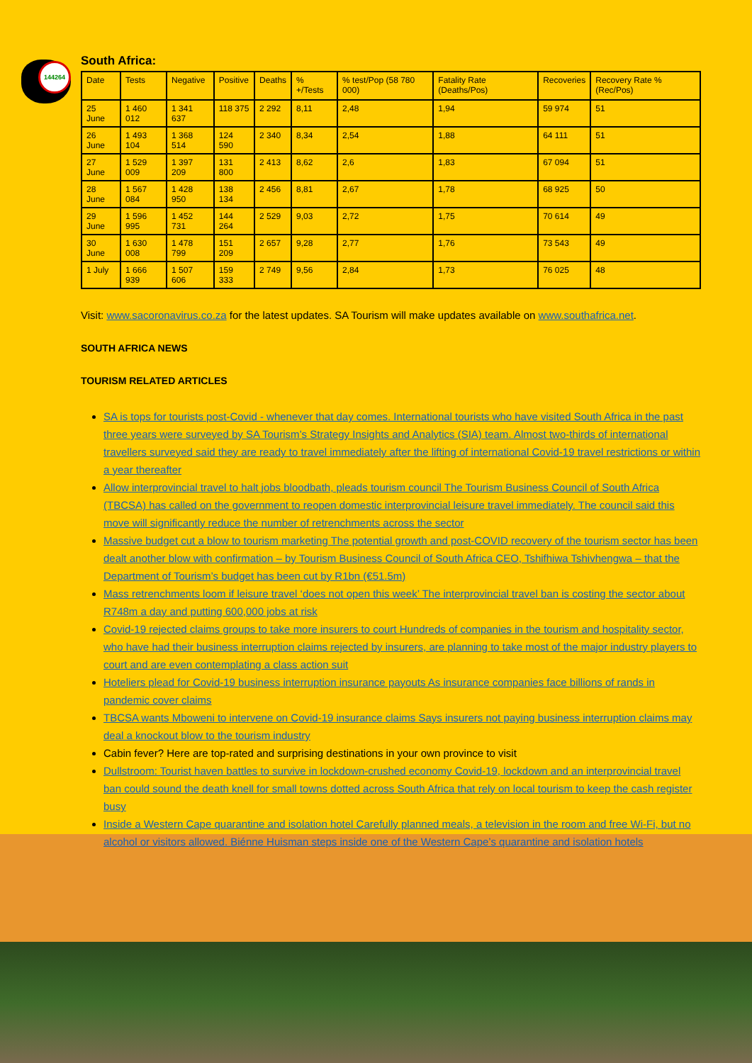144264
South Africa:
| Date | Tests | Negative | Positive | Deaths | % +/Tests | % test/Pop (58 780 000) | Fatality Rate (Deaths/Pos) | Recoveries | Recovery Rate % (Rec/Pos) |
| --- | --- | --- | --- | --- | --- | --- | --- | --- | --- |
| 25 June | 1 460 012 | 1 341 637 | 118 375 | 2 292 | 8,11 | 2,48 | 1,94 | 59 974 | 51 |
| 26 June | 1 493 104 | 1 368 514 | 124 590 | 2 340 | 8,34 | 2,54 | 1,88 | 64 111 | 51 |
| 27 June | 1 529 009 | 1 397 209 | 131 800 | 2 413 | 8,62 | 2,6 | 1,83 | 67 094 | 51 |
| 28 June | 1 567 084 | 1 428 950 | 138 134 | 2 456 | 8,81 | 2,67 | 1,78 | 68 925 | 50 |
| 29 June | 1 596 995 | 1 452 731 | 144 264 | 2 529 | 9,03 | 2,72 | 1,75 | 70 614 | 49 |
| 30 June | 1 630 008 | 1 478 799 | 151 209 | 2 657 | 9,28 | 2,77 | 1,76 | 73 543 | 49 |
| 1 July | 1 666 939 | 1 507 606 | 159 333 | 2 749 | 9,56 | 2,84 | 1,73 | 76 025 | 48 |
Visit: www.sacoronavirus.co.za for the latest updates. SA Tourism will make updates available on www.southafrica.net.
SOUTH AFRICA NEWS
TOURISM RELATED ARTICLES
SA is tops for tourists post-Covid - whenever that day comes. International tourists who have visited South Africa in the past three years were surveyed by SA Tourism’s Strategy Insights and Analytics (SIA) team. Almost two-thirds of international travellers surveyed said they are ready to travel immediately after the lifting of international Covid-19 travel restrictions or within a year thereafter
Allow interprovincial travel to halt jobs bloodbath, pleads tourism council The Tourism Business Council of South Africa (TBCSA) has called on the government to reopen domestic interprovincial leisure travel immediately. The council said this move will significantly reduce the number of retrenchments across the sector
Massive budget cut a blow to tourism marketing The potential growth and post-COVID recovery of the tourism sector has been dealt another blow with confirmation – by Tourism Business Council of South Africa CEO, Tshifhiwa Tshivhengwa – that the Department of Tourism’s budget has been cut by R1bn (€51.5m)
Mass retrenchments loom if leisure travel ‘does not open this week’ The interprovincial travel ban is costing the sector about R748m a day and putting 600,000 jobs at risk
Covid-19 rejected claims groups to take more insurers to court Hundreds of companies in the tourism and hospitality sector, who have had their business interruption claims rejected by insurers, are planning to take most of the major industry players to court and are even contemplating a class action suit
Hoteliers plead for Covid-19 business interruption insurance payouts As insurance companies face billions of rands in pandemic cover claims
TBCSA wants Mboweni to intervene on Covid-19 insurance claims Says insurers not paying business interruption claims may deal a knockout blow to the tourism industry
Cabin fever? Here are top-rated and surprising destinations in your own province to visit
Dullstroom: Tourist haven battles to survive in lockdown-crushed economy Covid-19, lockdown and an interprovincial travel ban could sound the death knell for small towns dotted across South Africa that rely on local tourism to keep the cash register busy
Inside a Western Cape quarantine and isolation hotel Carefully planned meals, a television in the room and free Wi-Fi, but no alcohol or visitors allowed. Biénne Huisman steps inside one of the Western Cape’s quarantine and isolation hotels